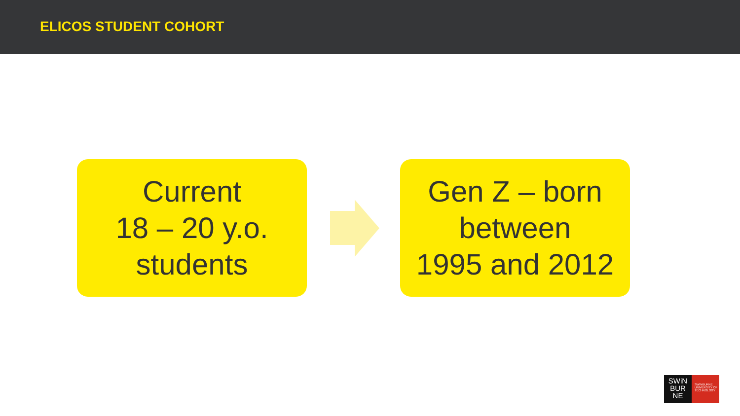ELICOS STUDENT COHORT
Current
18 – 20 y.o.
students
Gen Z – born
between
1995 and 2012
SWiN
BUR
NE
SWINBURNE UNIVERSITY OF TECHNOLOGY